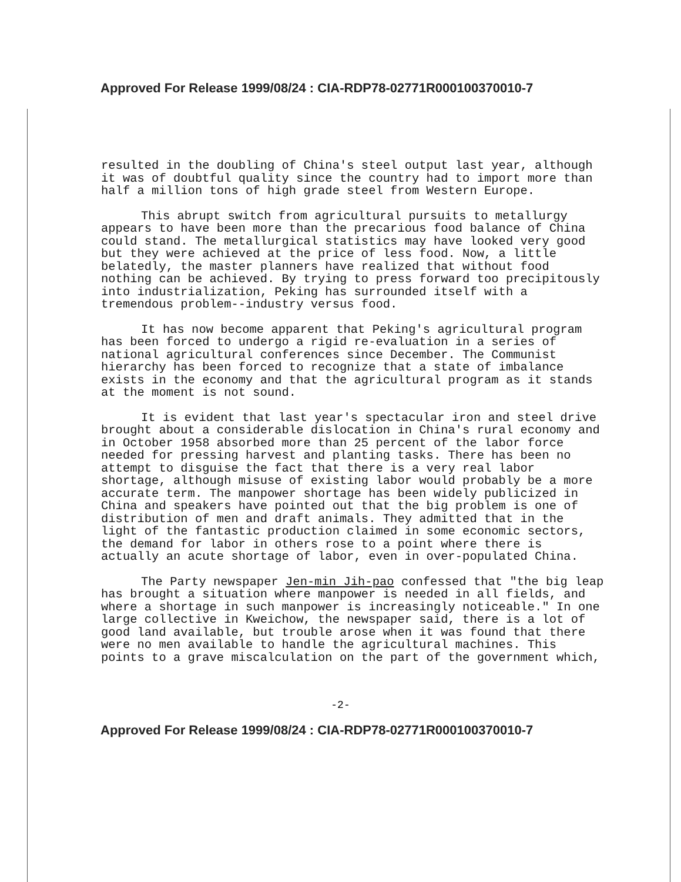Approved For Release 1999/08/24 : CIA-RDP78-02771R000100370010-7
resulted in the doubling of China's steel output last year, although it was of doubtful quality since the country had to import more than half a million tons of high grade steel from Western Europe.
This abrupt switch from agricultural pursuits to metallurgy appears to have been more than the precarious food balance of China could stand. The metallurgical statistics may have looked very good but they were achieved at the price of less food. Now, a little belatedly, the master planners have realized that without food nothing can be achieved. By trying to press forward too precipitously into industrialization, Peking has surrounded itself with a tremendous problem--industry versus food.
It has now become apparent that Peking's agricultural program has been forced to undergo a rigid re-evaluation in a series of national agricultural conferences since December. The Communist hierarchy has been forced to recognize that a state of imbalance exists in the economy and that the agricultural program as it stands at the moment is not sound.
It is evident that last year's spectacular iron and steel drive brought about a considerable dislocation in China's rural economy and in October 1958 absorbed more than 25 percent of the labor force needed for pressing harvest and planting tasks. There has been no attempt to disguise the fact that there is a very real labor shortage, although misuse of existing labor would probably be a more accurate term. The manpower shortage has been widely publicized in China and speakers have pointed out that the big problem is one of distribution of men and draft animals. They admitted that in the light of the fantastic production claimed in some economic sectors, the demand for labor in others rose to a point where there is actually an acute shortage of labor, even in over-populated China.
The Party newspaper Jen-min Jih-pao confessed that "the big leap has brought a situation where manpower is needed in all fields, and where a shortage in such manpower is increasingly noticeable." In one large collective in Kweichow, the newspaper said, there is a lot of good land available, but trouble arose when it was found that there were no men available to handle the agricultural machines. This points to a grave miscalculation on the part of the government which,
-2-
Approved For Release 1999/08/24 : CIA-RDP78-02771R000100370010-7